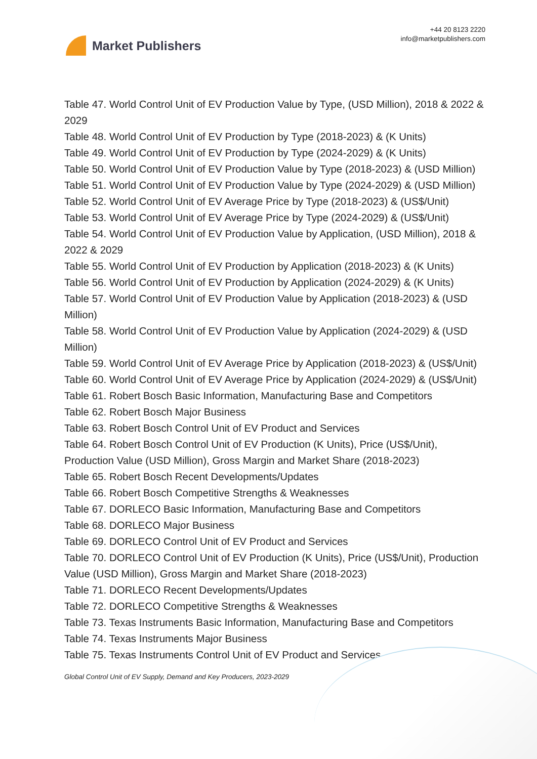Market Publishers
+44 20 8123 2220
info@marketpublishers.com
Table 47. World Control Unit of EV Production Value by Type, (USD Million), 2018 & 2022 & 2029
Table 48. World Control Unit of EV Production by Type (2018-2023) & (K Units)
Table 49. World Control Unit of EV Production by Type (2024-2029) & (K Units)
Table 50. World Control Unit of EV Production Value by Type (2018-2023) & (USD Million)
Table 51. World Control Unit of EV Production Value by Type (2024-2029) & (USD Million)
Table 52. World Control Unit of EV Average Price by Type (2018-2023) & (US$/Unit)
Table 53. World Control Unit of EV Average Price by Type (2024-2029) & (US$/Unit)
Table 54. World Control Unit of EV Production Value by Application, (USD Million), 2018 & 2022 & 2029
Table 55. World Control Unit of EV Production by Application (2018-2023) & (K Units)
Table 56. World Control Unit of EV Production by Application (2024-2029) & (K Units)
Table 57. World Control Unit of EV Production Value by Application (2018-2023) & (USD Million)
Table 58. World Control Unit of EV Production Value by Application (2024-2029) & (USD Million)
Table 59. World Control Unit of EV Average Price by Application (2018-2023) & (US$/Unit)
Table 60. World Control Unit of EV Average Price by Application (2024-2029) & (US$/Unit)
Table 61. Robert Bosch Basic Information, Manufacturing Base and Competitors
Table 62. Robert Bosch Major Business
Table 63. Robert Bosch Control Unit of EV Product and Services
Table 64. Robert Bosch Control Unit of EV Production (K Units), Price (US$/Unit), Production Value (USD Million), Gross Margin and Market Share (2018-2023)
Table 65. Robert Bosch Recent Developments/Updates
Table 66. Robert Bosch Competitive Strengths & Weaknesses
Table 67. DORLECO Basic Information, Manufacturing Base and Competitors
Table 68. DORLECO Major Business
Table 69. DORLECO Control Unit of EV Product and Services
Table 70. DORLECO Control Unit of EV Production (K Units), Price (US$/Unit), Production Value (USD Million), Gross Margin and Market Share (2018-2023)
Table 71. DORLECO Recent Developments/Updates
Table 72. DORLECO Competitive Strengths & Weaknesses
Table 73. Texas Instruments Basic Information, Manufacturing Base and Competitors
Table 74. Texas Instruments Major Business
Table 75. Texas Instruments Control Unit of EV Product and Services
Global Control Unit of EV Supply, Demand and Key Producers, 2023-2029